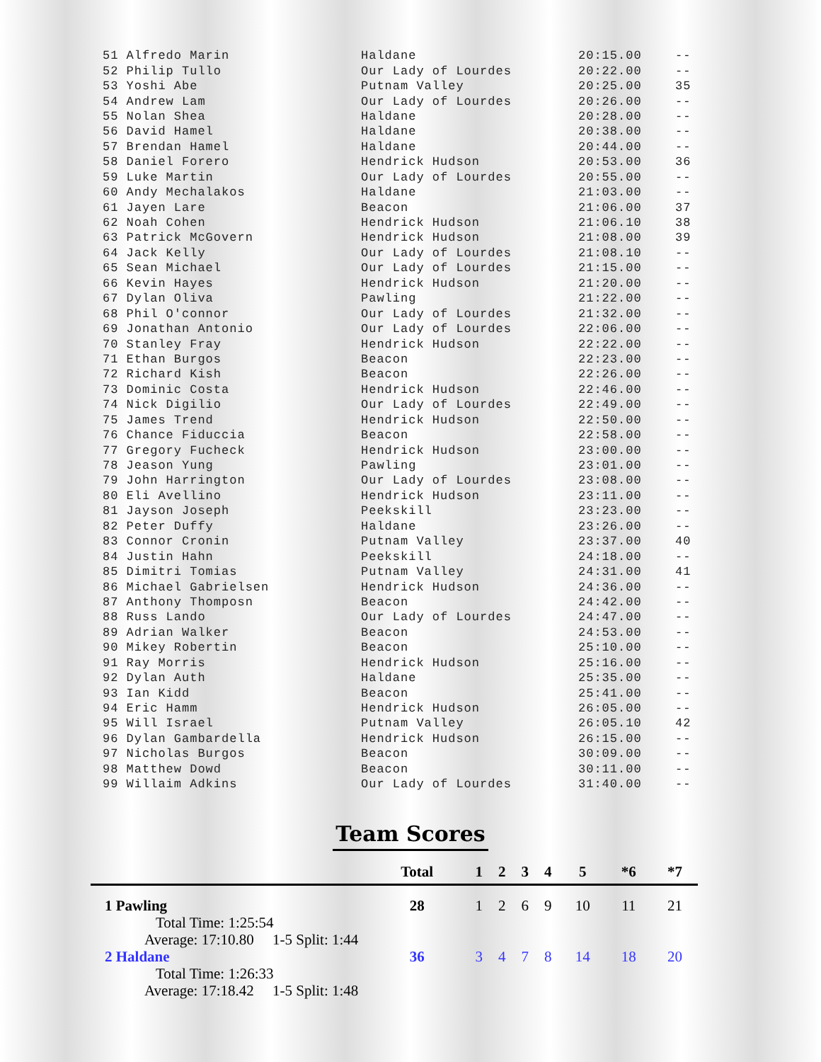| 51 Alfredo Marin | Haldane | 20:15.00 | -- |
| 52 Philip Tullo | Our Lady of Lourdes | 20:22.00 | -- |
| 53 Yoshi Abe | Putnam Valley | 20:25.00 | 35 |
| 54 Andrew Lam | Our Lady of Lourdes | 20:26.00 | -- |
| 55 Nolan Shea | Haldane | 20:28.00 | -- |
| 56 David Hamel | Haldane | 20:38.00 | -- |
| 57 Brendan Hamel | Haldane | 20:44.00 | -- |
| 58 Daniel Forero | Hendrick Hudson | 20:53.00 | 36 |
| 59 Luke Martin | Our Lady of Lourdes | 20:55.00 | -- |
| 60 Andy Mechalakos | Haldane | 21:03.00 | -- |
| 61 Jayen Lare | Beacon | 21:06.00 | 37 |
| 62 Noah Cohen | Hendrick Hudson | 21:06.10 | 38 |
| 63 Patrick McGovern | Hendrick Hudson | 21:08.00 | 39 |
| 64 Jack Kelly | Our Lady of Lourdes | 21:08.10 | -- |
| 65 Sean Michael | Our Lady of Lourdes | 21:15.00 | -- |
| 66 Kevin Hayes | Hendrick Hudson | 21:20.00 | -- |
| 67 Dylan Oliva | Pawling | 21:22.00 | -- |
| 68 Phil O'connor | Our Lady of Lourdes | 21:32.00 | -- |
| 69 Jonathan Antonio | Our Lady of Lourdes | 22:06.00 | -- |
| 70 Stanley Fray | Hendrick Hudson | 22:22.00 | -- |
| 71 Ethan Burgos | Beacon | 22:23.00 | -- |
| 72 Richard Kish | Beacon | 22:26.00 | -- |
| 73 Dominic Costa | Hendrick Hudson | 22:46.00 | -- |
| 74 Nick Digilio | Our Lady of Lourdes | 22:49.00 | -- |
| 75 James Trend | Hendrick Hudson | 22:50.00 | -- |
| 76 Chance Fiduccia | Beacon | 22:58.00 | -- |
| 77 Gregory Fucheck | Hendrick Hudson | 23:00.00 | -- |
| 78 Jeason Yung | Pawling | 23:01.00 | -- |
| 79 John Harrington | Our Lady of Lourdes | 23:08.00 | -- |
| 80 Eli Avellino | Hendrick Hudson | 23:11.00 | -- |
| 81 Jayson Joseph | Peekskill | 23:23.00 | -- |
| 82 Peter Duffy | Haldane | 23:26.00 | -- |
| 83 Connor Cronin | Putnam Valley | 23:37.00 | 40 |
| 84 Justin Hahn | Peekskill | 24:18.00 | -- |
| 85 Dimitri Tomias | Putnam Valley | 24:31.00 | 41 |
| 86 Michael Gabrielsen | Hendrick Hudson | 24:36.00 | -- |
| 87 Anthony Thomposn | Beacon | 24:42.00 | -- |
| 88 Russ Lando | Our Lady of Lourdes | 24:47.00 | -- |
| 89 Adrian Walker | Beacon | 24:53.00 | -- |
| 90 Mikey Robertin | Beacon | 25:10.00 | -- |
| 91 Ray Morris | Hendrick Hudson | 25:16.00 | -- |
| 92 Dylan Auth | Haldane | 25:35.00 | -- |
| 93 Ian Kidd | Beacon | 25:41.00 | -- |
| 94 Eric Hamm | Hendrick Hudson | 26:05.00 | -- |
| 95 Will Israel | Putnam Valley | 26:05.10 | 42 |
| 96 Dylan Gambardella | Hendrick Hudson | 26:15.00 | -- |
| 97 Nicholas Burgos | Beacon | 30:09.00 | -- |
| 98 Matthew Dowd | Beacon | 30:11.00 | -- |
| 99 Willaim Adkins | Our Lady of Lourdes | 31:40.00 | -- |
Team Scores
| | Total | 1 | 2 | 3 | 4 | 5 | *6 | *7 |
| --- | --- | --- | --- | --- | --- | --- | --- | --- |
| 1 Pawling | 28 | 1 | 2 | 6 | 9 | 10 | 11 | 21 |
| Total Time: 1:25:54 | | | | | | | | |
| Average: 17:10.80 1-5 Split: 1:44 | | | | | | | | |
| 2 Haldane | 36 | 3 | 4 | 7 | 8 | 14 | 18 | 20 |
| Total Time: 1:26:33 | | | | | | | | |
| Average: 17:18.42 1-5 Split: 1:48 | | | | | | | | |